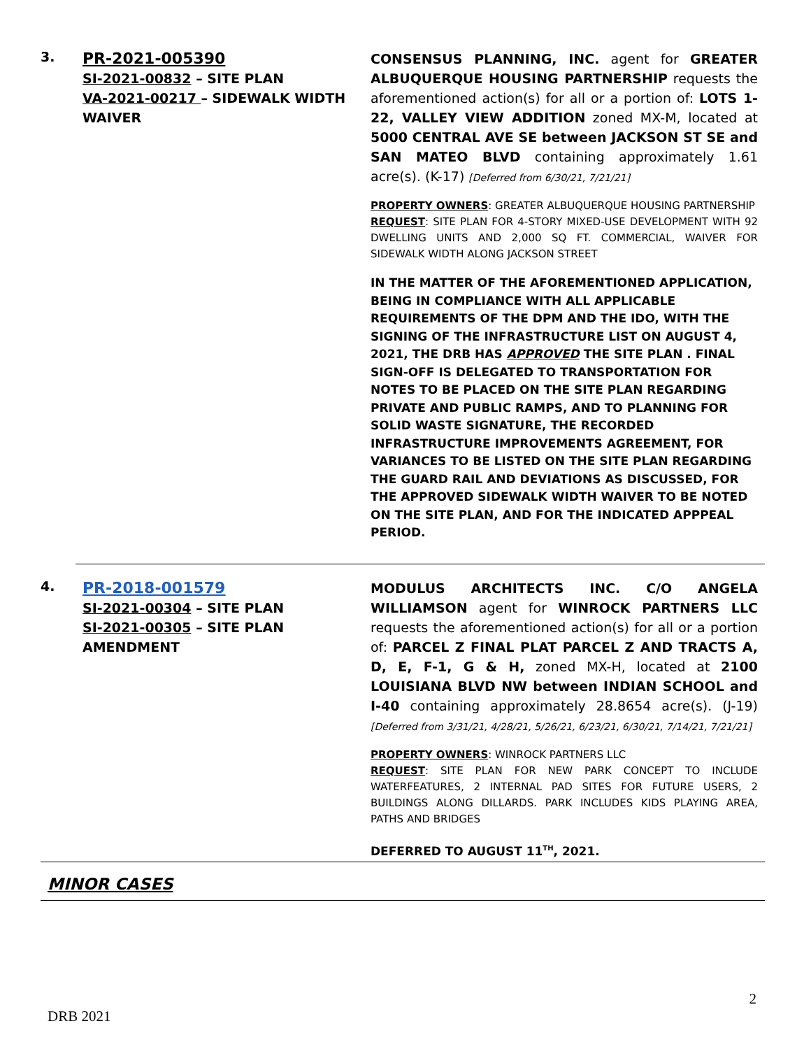3.
PR-2021-005390
SI-2021-00832 – SITE PLAN
VA-2021-00217 – SIDEWALK WIDTH WAIVER
CONSENSUS PLANNING, INC. agent for GREATER ALBUQUERQUE HOUSING PARTNERSHIP requests the aforementioned action(s) for all or a portion of: LOTS 1-22, VALLEY VIEW ADDITION zoned MX-M, located at 5000 CENTRAL AVE SE between JACKSON ST SE and SAN MATEO BLVD containing approximately 1.61 acre(s). (K-17) [Deferred from 6/30/21, 7/21/21]
PROPERTY OWNERS: GREATER ALBUQUERQUE HOUSING PARTNERSHIP
REQUEST: SITE PLAN FOR 4-STORY MIXED-USE DEVELOPMENT WITH 92 DWELLING UNITS AND 2,000 SQ FT. COMMERCIAL, WAIVER FOR SIDEWALK WIDTH ALONG JACKSON STREET
IN THE MATTER OF THE AFOREMENTIONED APPLICATION, BEING IN COMPLIANCE WITH ALL APPLICABLE REQUIREMENTS OF THE DPM AND THE IDO, WITH THE SIGNING OF THE INFRASTRUCTURE LIST ON AUGUST 4, 2021, THE DRB HAS APPROVED THE SITE PLAN . FINAL SIGN-OFF IS DELEGATED TO TRANSPORTATION FOR NOTES TO BE PLACED ON THE SITE PLAN REGARDING PRIVATE AND PUBLIC RAMPS, AND TO PLANNING FOR SOLID WASTE SIGNATURE, THE RECORDED INFRASTRUCTURE IMPROVEMENTS AGREEMENT, FOR VARIANCES TO BE LISTED ON THE SITE PLAN REGARDING THE GUARD RAIL AND DEVIATIONS AS DISCUSSED, FOR THE APPROVED SIDEWALK WIDTH WAIVER TO BE NOTED ON THE SITE PLAN, AND FOR THE INDICATED APPPEAL PERIOD.
4.
PR-2018-001579
SI-2021-00304 – SITE PLAN
SI-2021-00305 – SITE PLAN AMENDMENT
MODULUS ARCHITECTS INC. C/O ANGELA WILLIAMSON agent for WINROCK PARTNERS LLC requests the aforementioned action(s) for all or a portion of: PARCEL Z FINAL PLAT PARCEL Z AND TRACTS A, D, E, F-1, G & H, zoned MX-H, located at 2100 LOUISIANA BLVD NW between INDIAN SCHOOL and I-40 containing approximately 28.8654 acre(s). (J-19)[Deferred from 3/31/21, 4/28/21, 5/26/21, 6/23/21, 6/30/21, 7/14/21, 7/21/21]
PROPERTY OWNERS: WINROCK PARTNERS LLC
REQUEST: SITE PLAN FOR NEW PARK CONCEPT TO INCLUDE WATERFEATURES, 2 INTERNAL PAD SITES FOR FUTURE USERS, 2 BUILDINGS ALONG DILLARDS. PARK INCLUDES KIDS PLAYING AREA, PATHS AND BRIDGES
DEFERRED TO AUGUST 11<sup>TH</sup>, 2021.
MINOR CASES
2
DRB 2021